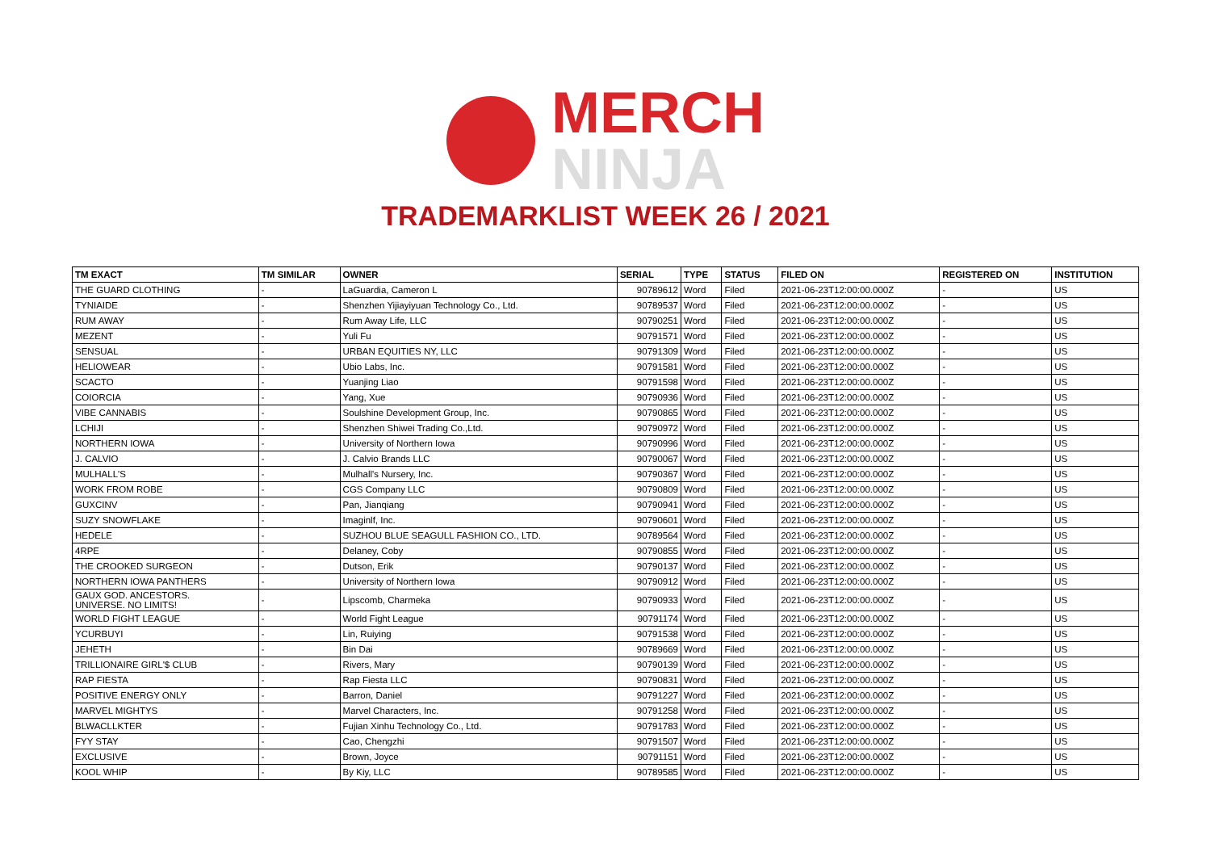MERCH
NINJA
TRADEMARKLIST WEEK 26 / 2021
| TM EXACT | TM SIMILAR | OWNER | SERIAL | TYPE | STATUS | FILED ON | REGISTERED ON | INSTITUTION |
| --- | --- | --- | --- | --- | --- | --- | --- | --- |
| THE GUARD CLOTHING | - | LaGuardia, Cameron L | 90789612 | Word | Filed | 2021-06-23T12:00:00.000Z | - | US |
| TYNIAIDE | - | Shenzhen Yijiayiyuan Technology Co., Ltd. | 90789537 | Word | Filed | 2021-06-23T12:00:00.000Z | - | US |
| RUM AWAY | - | Rum Away Life, LLC | 90790251 | Word | Filed | 2021-06-23T12:00:00.000Z | - | US |
| MEZENT | - | Yuli Fu | 90791571 | Word | Filed | 2021-06-23T12:00:00.000Z | - | US |
| SENSUAL | - | URBAN EQUITIES NY, LLC | 90791309 | Word | Filed | 2021-06-23T12:00:00.000Z | - | US |
| HELIOWEAR | - | Ubio Labs, Inc. | 90791581 | Word | Filed | 2021-06-23T12:00:00.000Z | - | US |
| SCACTO | - | Yuanjing Liao | 90791598 | Word | Filed | 2021-06-23T12:00:00.000Z | - | US |
| COIORCIA | - | Yang, Xue | 90790936 | Word | Filed | 2021-06-23T12:00:00.000Z | - | US |
| VIBE CANNABIS | - | Soulshine Development Group, Inc. | 90790865 | Word | Filed | 2021-06-23T12:00:00.000Z | - | US |
| LCHIJI | - | Shenzhen Shiwei Trading Co.,Ltd. | 90790972 | Word | Filed | 2021-06-23T12:00:00.000Z | - | US |
| NORTHERN IOWA | - | University of Northern Iowa | 90790996 | Word | Filed | 2021-06-23T12:00:00.000Z | - | US |
| J. CALVIO | - | J. Calvio Brands LLC | 90790067 | Word | Filed | 2021-06-23T12:00:00.000Z | - | US |
| MULHALL'S | - | Mulhall's Nursery, Inc. | 90790367 | Word | Filed | 2021-06-23T12:00:00.000Z | - | US |
| WORK FROM ROBE | - | CGS Company LLC | 90790809 | Word | Filed | 2021-06-23T12:00:00.000Z | - | US |
| GUXCINV | - | Pan, Jianqiang | 90790941 | Word | Filed | 2021-06-23T12:00:00.000Z | - | US |
| SUZY SNOWFLAKE | - | Imaginlf, Inc. | 90790601 | Word | Filed | 2021-06-23T12:00:00.000Z | - | US |
| HEDELE | - | SUZHOU BLUE SEAGULL FASHION CO., LTD. | 90789564 | Word | Filed | 2021-06-23T12:00:00.000Z | - | US |
| 4RPE | - | Delaney, Coby | 90790855 | Word | Filed | 2021-06-23T12:00:00.000Z | - | US |
| THE CROOKED SURGEON | - | Dutson, Erik | 90790137 | Word | Filed | 2021-06-23T12:00:00.000Z | - | US |
| NORTHERN IOWA PANTHERS | - | University of Northern Iowa | 90790912 | Word | Filed | 2021-06-23T12:00:00.000Z | - | US |
| GAUX GOD. ANCESTORS. UNIVERSE. NO LIMITS! | - | Lipscomb, Charmeka | 90790933 | Word | Filed | 2021-06-23T12:00:00.000Z | - | US |
| WORLD FIGHT LEAGUE | - | World Fight League | 90791174 | Word | Filed | 2021-06-23T12:00:00.000Z | - | US |
| YCURBUYI | - | Lin, Ruiying | 90791538 | Word | Filed | 2021-06-23T12:00:00.000Z | - | US |
| JEHETH | - | Bin Dai | 90789669 | Word | Filed | 2021-06-23T12:00:00.000Z | - | US |
| TRILLIONAIRE GIRL'$ CLUB | - | Rivers, Mary | 90790139 | Word | Filed | 2021-06-23T12:00:00.000Z | - | US |
| RAP FIESTA | - | Rap Fiesta LLC | 90790831 | Word | Filed | 2021-06-23T12:00:00.000Z | - | US |
| POSITIVE ENERGY ONLY | - | Barron, Daniel | 90791227 | Word | Filed | 2021-06-23T12:00:00.000Z | - | US |
| MARVEL MIGHTYS | - | Marvel Characters, Inc. | 90791258 | Word | Filed | 2021-06-23T12:00:00.000Z | - | US |
| BLWACLLKTER | - | Fujian Xinhu Technology Co., Ltd. | 90791783 | Word | Filed | 2021-06-23T12:00:00.000Z | - | US |
| FYY STAY | - | Cao, Chengzhi | 90791507 | Word | Filed | 2021-06-23T12:00:00.000Z | - | US |
| EXCLUSIVE | - | Brown, Joyce | 90791151 | Word | Filed | 2021-06-23T12:00:00.000Z | - | US |
| KOOL WHIP | - | By Kiy, LLC | 90789585 | Word | Filed | 2021-06-23T12:00:00.000Z | - | US |